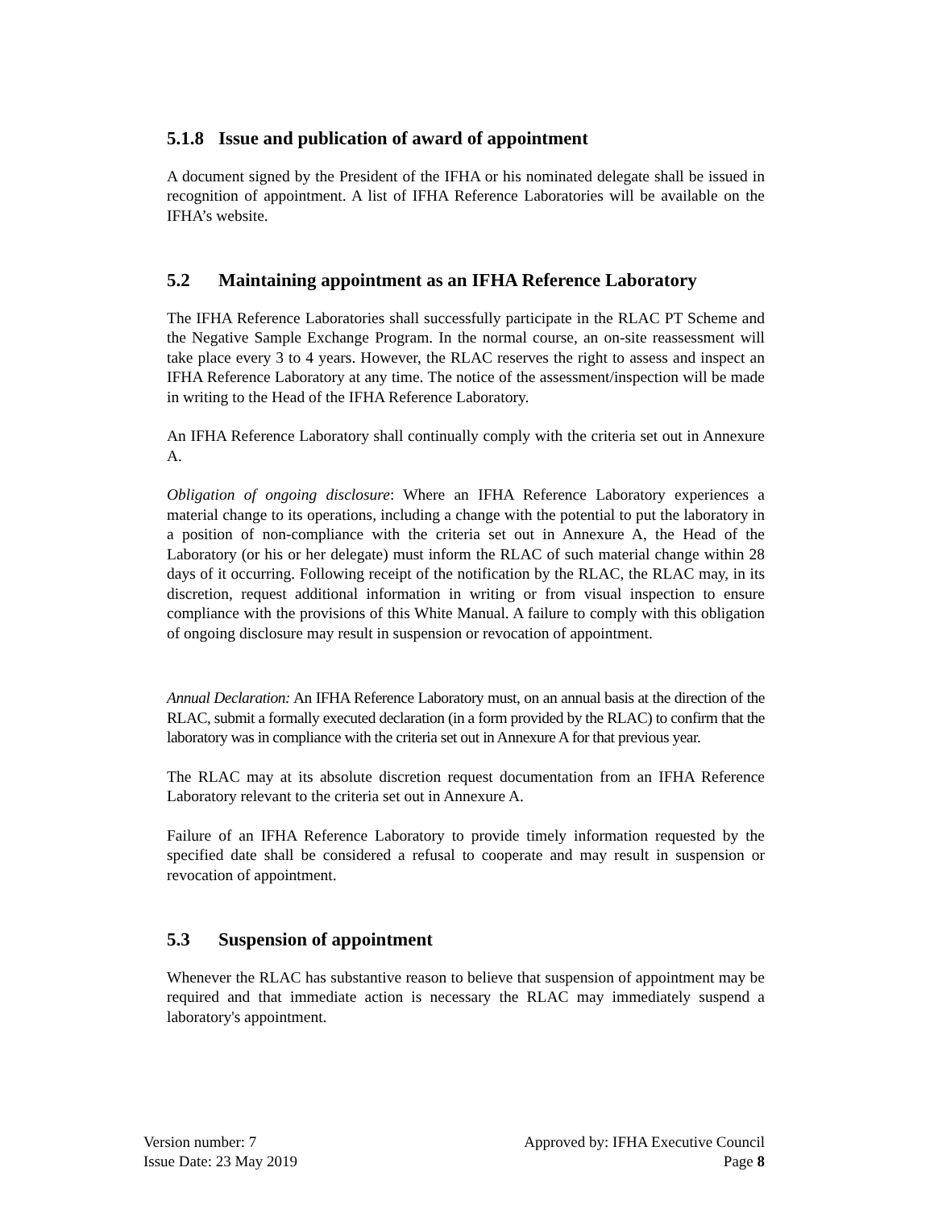5.1.8 Issue and publication of award of appointment
A document signed by the President of the IFHA or his nominated delegate shall be issued in recognition of appointment. A list of IFHA Reference Laboratories will be available on the IFHA’s website.
5.2 Maintaining appointment as an IFHA Reference Laboratory
The IFHA Reference Laboratories shall successfully participate in the RLAC PT Scheme and the Negative Sample Exchange Program. In the normal course, an on-site reassessment will take place every 3 to 4 years. However, the RLAC reserves the right to assess and inspect an IFHA Reference Laboratory at any time. The notice of the assessment/inspection will be made in writing to the Head of the IFHA Reference Laboratory.
An IFHA Reference Laboratory shall continually comply with the criteria set out in Annexure A.
Obligation of ongoing disclosure: Where an IFHA Reference Laboratory experiences a material change to its operations, including a change with the potential to put the laboratory in a position of non-compliance with the criteria set out in Annexure A, the Head of the Laboratory (or his or her delegate) must inform the RLAC of such material change within 28 days of it occurring. Following receipt of the notification by the RLAC, the RLAC may, in its discretion, request additional information in writing or from visual inspection to ensure compliance with the provisions of this White Manual. A failure to comply with this obligation of ongoing disclosure may result in suspension or revocation of appointment.
Annual Declaration: An IFHA Reference Laboratory must, on an annual basis at the direction of the RLAC, submit a formally executed declaration (in a form provided by the RLAC) to confirm that the laboratory was in compliance with the criteria set out in Annexure A for that previous year.
The RLAC may at its absolute discretion request documentation from an IFHA Reference Laboratory relevant to the criteria set out in Annexure A.
Failure of an IFHA Reference Laboratory to provide timely information requested by the specified date shall be considered a refusal to cooperate and may result in suspension or revocation of appointment.
5.3 Suspension of appointment
Whenever the RLAC has substantive reason to believe that suspension of appointment may be required and that immediate action is necessary the RLAC may immediately suspend a laboratory's appointment.
Version number: 7
Issue Date: 23 May 2019
Approved by: IFHA Executive Council
Page 8